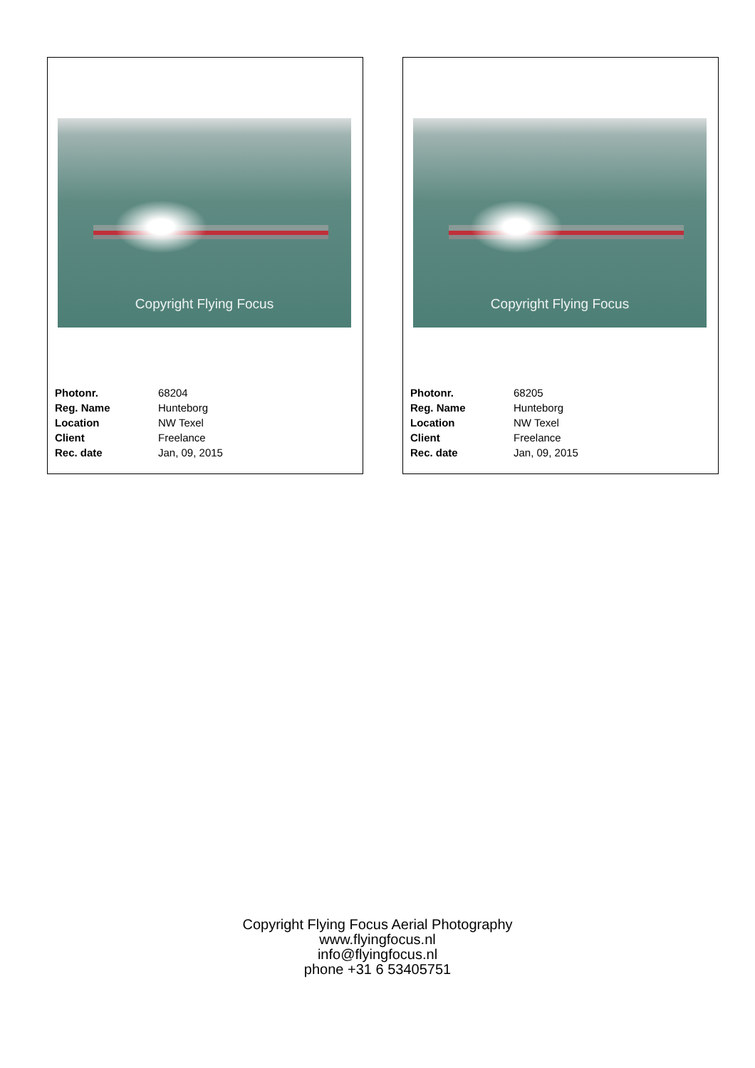Copyright Flying Focus
| Photonr. | 68204 |
| Reg. Name | Hunteborg |
| Location | NW Texel |
| Client | Freelance |
| Rec. date | Jan, 09, 2015 |
Copyright Flying Focus
| Photonr. | 68205 |
| Reg. Name | Hunteborg |
| Location | NW Texel |
| Client | Freelance |
| Rec. date | Jan, 09, 2015 |
Copyright Flying Focus Aerial Photography
www.flyingfocus.nl
info@flyingfocus.nl
phone +31 6 53405751